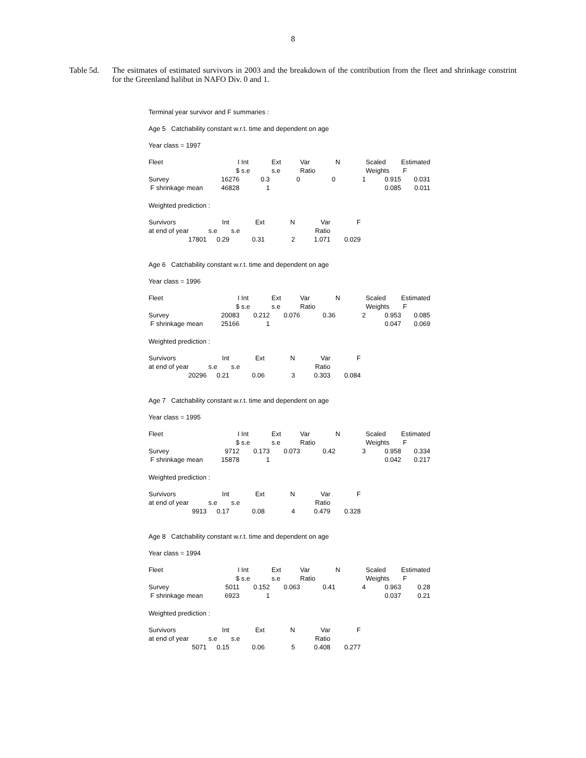8
Table 5d.
The esitmates of estimated survivors in 2003 and the breakdown of the contribution from the fleet and shrinkage constrint for the Greenland halibut in NAFO Div. 0 and 1.
Terminal year survivor and F summaries :
Age 5 Catchability constant w.r.t. time and dependent on age
Year class = 1997
| Fleet | I | Int | Ext | Var | N | Scaled | Estimated |
| | $ | s.e | s.e | Ratio | | Weights | F |
| Survey | 16276 | 0.3 | 0 | 0 | 1 | 0.915 | 0.031 |
| F shrinkage mean | 46828 | 1 | | | | 0.085 | 0.011 |
Weighted prediction :
| Survivors | Int | Ext | N | Var | F |
| at end of year | s.e | s.e | | Ratio | |
| 17801 | 0.29 | 0.31 | 2 | 1.071 | 0.029 |
Age 6 Catchability constant w.r.t. time and dependent on age
Year class = 1996
| Fleet | I | Int | Ext | Var | N | Scaled | Estimated |
| | $ | s.e | s.e | Ratio | | Weights | F |
| Survey | 20083 | 0.212 | 0.076 | 0.36 | 2 | 0.953 | 0.085 |
| F shrinkage mean | 25166 | 1 | | | | 0.047 | 0.069 |
Weighted prediction :
| Survivors | Int | Ext | N | Var | F |
| at end of year | s.e | s.e | | Ratio | |
| 20296 | 0.21 | 0.06 | 3 | 0.303 | 0.084 |
Age 7 Catchability constant w.r.t. time and dependent on age
Year class = 1995
| Fleet | I | Int | Ext | Var | N | Scaled | Estimated |
| | $ | s.e | s.e | Ratio | | Weights | F |
| Survey | 9712 | 0.173 | 0.073 | 0.42 | 3 | 0.958 | 0.334 |
| F shrinkage mean | 15878 | 1 | | | | 0.042 | 0.217 |
Weighted prediction :
| Survivors | Int | Ext | N | Var | F |
| at end of year | s.e | s.e | | Ratio | |
| 9913 | 0.17 | 0.08 | 4 | 0.479 | 0.328 |
Age 8 Catchability constant w.r.t. time and dependent on age
Year class = 1994
| Fleet | I | Int | Ext | Var | N | Scaled | Estimated |
| | $ | s.e | s.e | Ratio | | Weights | F |
| Survey | 5011 | 0.152 | 0.063 | 0.41 | 4 | 0.963 | 0.28 |
| F shrinkage mean | 6923 | 1 | | | | 0.037 | 0.21 |
Weighted prediction :
| Survivors | Int | Ext | N | Var | F |
| at end of year | s.e | s.e | | Ratio | |
| 5071 | 0.15 | 0.06 | 5 | 0.408 | 0.277 |